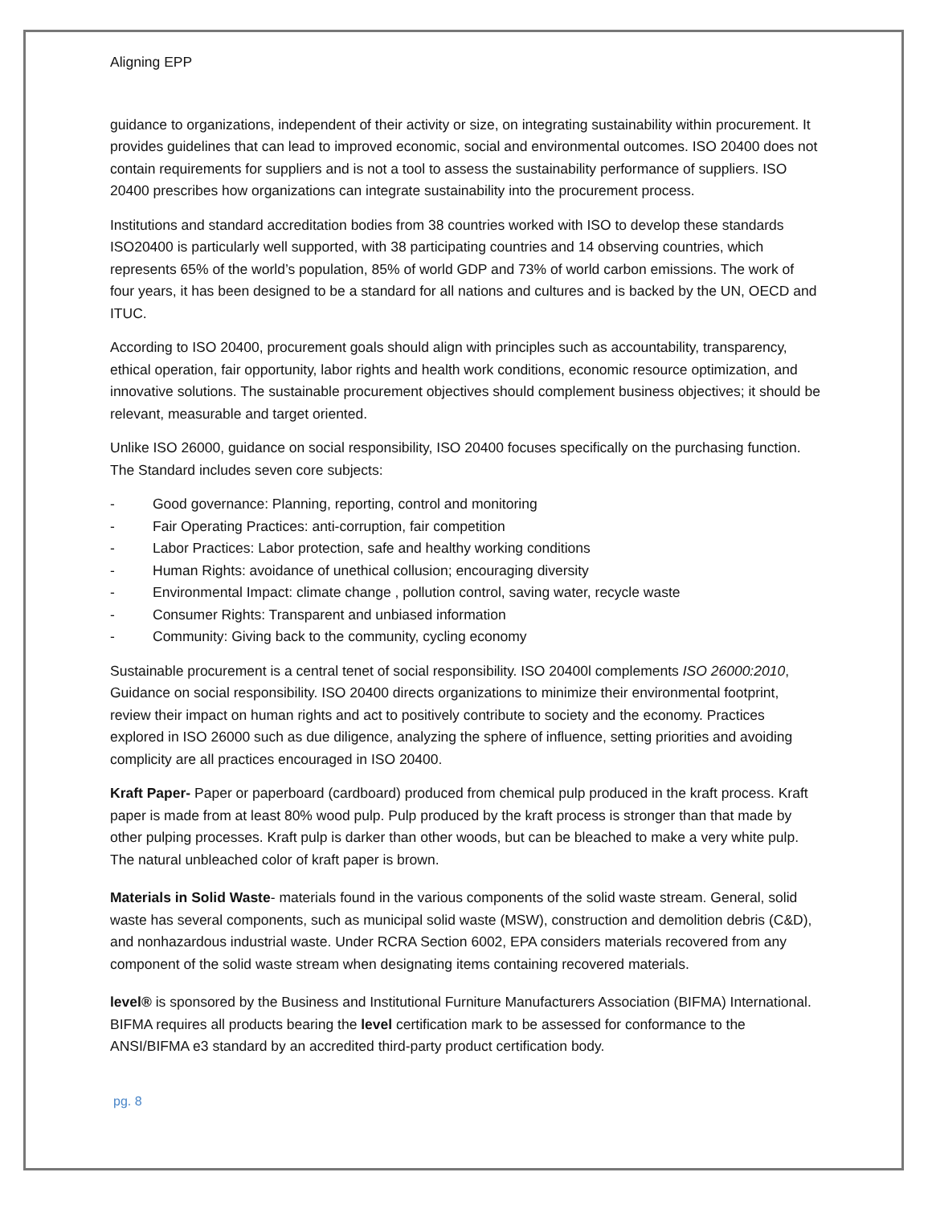Aligning EPP
guidance to organizations, independent of their activity or size, on integrating sustainability within procurement. It provides guidelines that can lead to improved economic, social and environmental outcomes. ISO 20400 does not contain requirements for suppliers and is not a tool to assess the sustainability performance of suppliers. ISO 20400 prescribes how organizations can integrate sustainability into the procurement process.
Institutions and standard accreditation bodies from 38 countries worked with ISO to develop these standards ISO20400 is particularly well supported, with 38 participating countries and 14 observing countries, which represents 65% of the world’s population, 85% of world GDP and 73% of world carbon emissions. The work of four years, it has been designed to be a standard for all nations and cultures and is backed by the UN, OECD and ITUC.
According to ISO 20400, procurement goals should align with principles such as accountability, transparency, ethical operation, fair opportunity, labor rights and health work conditions, economic resource optimization, and innovative solutions. The sustainable procurement objectives should complement business objectives; it should be relevant, measurable and target oriented.
Unlike ISO 26000, guidance on social responsibility, ISO 20400 focuses specifically on the purchasing function. The Standard includes seven core subjects:
- Good governance: Planning, reporting, control and monitoring
- Fair Operating Practices: anti-corruption, fair competition
- Labor Practices: Labor protection, safe and healthy working conditions
- Human Rights: avoidance of unethical collusion; encouraging diversity
- Environmental Impact: climate change , pollution control, saving water, recycle waste
- Consumer Rights: Transparent and unbiased information
- Community: Giving back to the community, cycling economy
Sustainable procurement is a central tenet of social responsibility. ISO 20400l complements ISO 26000:2010, Guidance on social responsibility. ISO 20400 directs organizations to minimize their environmental footprint, review their impact on human rights and act to positively contribute to society and the economy. Practices explored in ISO 26000 such as due diligence, analyzing the sphere of influence, setting priorities and avoiding complicity are all practices encouraged in ISO 20400.
Kraft Paper- Paper or paperboard (cardboard) produced from chemical pulp produced in the kraft process. Kraft paper is made from at least 80% wood pulp. Pulp produced by the kraft process is stronger than that made by other pulping processes. Kraft pulp is darker than other woods, but can be bleached to make a very white pulp. The natural unbleached color of kraft paper is brown.
Materials in Solid Waste- materials found in the various components of the solid waste stream. General, solid waste has several components, such as municipal solid waste (MSW), construction and demolition debris (C&D), and nonhazardous industrial waste. Under RCRA Section 6002, EPA considers materials recovered from any component of the solid waste stream when designating items containing recovered materials.
level® is sponsored by the Business and Institutional Furniture Manufacturers Association (BIFMA) International. BIFMA requires all products bearing the level certification mark to be assessed for conformance to the ANSI/BIFMA e3 standard by an accredited third-party product certification body.
pg. 8